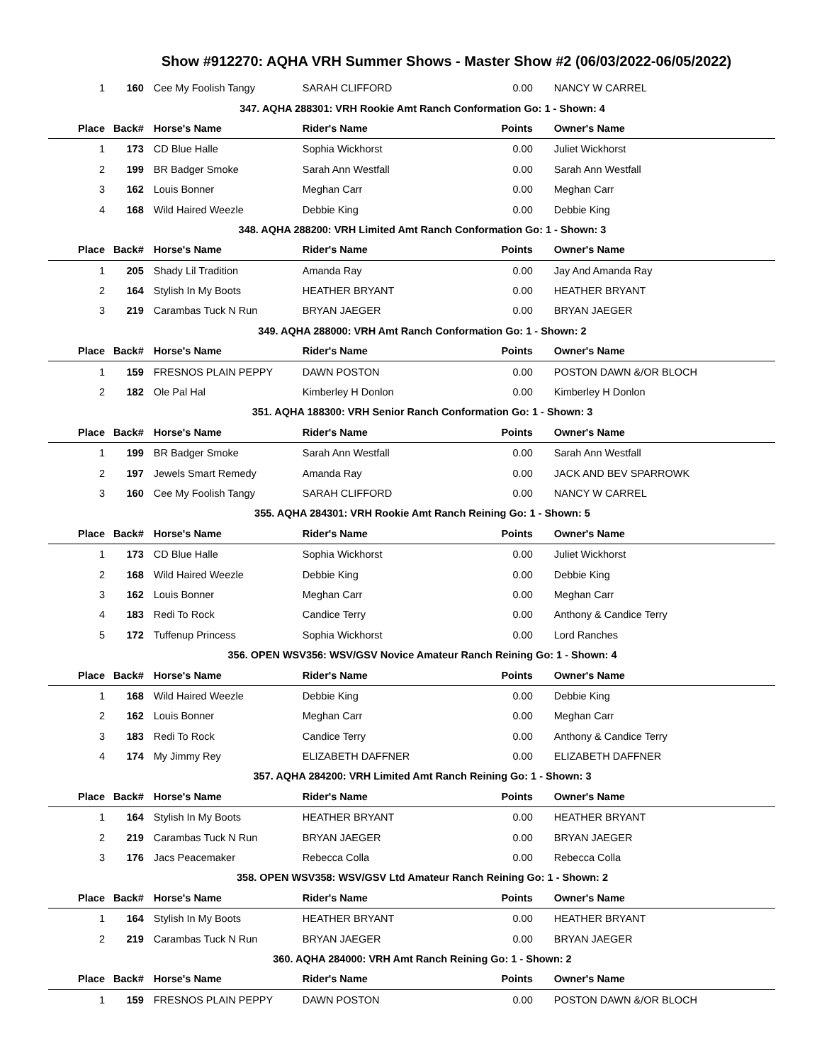Show #912270: AQHA VRH Summer Shows - Master Show #2 (06/03/2022-06/05/2022)
| 1 | 160 | Cee My Foolish Tangy | SARAH CLIFFORD | 0.00 | NANCY W CARREL |
| 347. AQHA 288301: VRH Rookie Amt Ranch Conformation Go: 1 - Shown: 4 | | | | | |
| Place | Back# | Horse's Name | Rider's Name | Points | Owner's Name |
| 1 | 173 | CD Blue Halle | Sophia Wickhorst | 0.00 | Juliet Wickhorst |
| 2 | 199 | BR Badger Smoke | Sarah Ann Westfall | 0.00 | Sarah Ann Westfall |
| 3 | 162 | Louis Bonner | Meghan Carr | 0.00 | Meghan Carr |
| 4 | 168 | Wild Haired Weezle | Debbie King | 0.00 | Debbie King |
| 348. AQHA 288200: VRH Limited Amt Ranch Conformation Go: 1 - Shown: 3 | | | | | |
| Place | Back# | Horse's Name | Rider's Name | Points | Owner's Name |
| 1 | 205 | Shady Lil Tradition | Amanda Ray | 0.00 | Jay And Amanda Ray |
| 2 | 164 | Stylish In My Boots | HEATHER BRYANT | 0.00 | HEATHER BRYANT |
| 3 | 219 | Carambas Tuck N Run | BRYAN JAEGER | 0.00 | BRYAN JAEGER |
| 349. AQHA 288000: VRH Amt Ranch Conformation Go: 1 - Shown: 2 | | | | | |
| Place | Back# | Horse's Name | Rider's Name | Points | Owner's Name |
| 1 | 159 | FRESNOS PLAIN PEPPY | DAWN POSTON | 0.00 | POSTON DAWN &/OR BLOCH |
| 2 | 182 | Ole Pal Hal | Kimberley H Donlon | 0.00 | Kimberley H Donlon |
| 351. AQHA 188300: VRH Senior Ranch Conformation Go: 1 - Shown: 3 | | | | | |
| Place | Back# | Horse's Name | Rider's Name | Points | Owner's Name |
| 1 | 199 | BR Badger Smoke | Sarah Ann Westfall | 0.00 | Sarah Ann Westfall |
| 2 | 197 | Jewels Smart Remedy | Amanda Ray | 0.00 | JACK AND BEV SPARROWK |
| 3 | 160 | Cee My Foolish Tangy | SARAH CLIFFORD | 0.00 | NANCY W CARREL |
| 355. AQHA 284301: VRH Rookie Amt Ranch Reining Go: 1 - Shown: 5 | | | | | |
| Place | Back# | Horse's Name | Rider's Name | Points | Owner's Name |
| 1 | 173 | CD Blue Halle | Sophia Wickhorst | 0.00 | Juliet Wickhorst |
| 2 | 168 | Wild Haired Weezle | Debbie King | 0.00 | Debbie King |
| 3 | 162 | Louis Bonner | Meghan Carr | 0.00 | Meghan Carr |
| 4 | 183 | Redi To Rock | Candice Terry | 0.00 | Anthony & Candice Terry |
| 5 | 172 | Tuffenup Princess | Sophia Wickhorst | 0.00 | Lord Ranches |
| 356. OPEN WSV356: WSV/GSV Novice Amateur Ranch Reining Go: 1 - Shown: 4 | | | | | |
| Place | Back# | Horse's Name | Rider's Name | Points | Owner's Name |
| 1 | 168 | Wild Haired Weezle | Debbie King | 0.00 | Debbie King |
| 2 | 162 | Louis Bonner | Meghan Carr | 0.00 | Meghan Carr |
| 3 | 183 | Redi To Rock | Candice Terry | 0.00 | Anthony & Candice Terry |
| 4 | 174 | My Jimmy Rey | ELIZABETH DAFFNER | 0.00 | ELIZABETH DAFFNER |
| 357. AQHA 284200: VRH Limited Amt Ranch Reining Go: 1 - Shown: 3 | | | | | |
| Place | Back# | Horse's Name | Rider's Name | Points | Owner's Name |
| 1 | 164 | Stylish In My Boots | HEATHER BRYANT | 0.00 | HEATHER BRYANT |
| 2 | 219 | Carambas Tuck N Run | BRYAN JAEGER | 0.00 | BRYAN JAEGER |
| 3 | 176 | Jacs Peacemaker | Rebecca Colla | 0.00 | Rebecca Colla |
| 358. OPEN WSV358: WSV/GSV Ltd Amateur Ranch Reining Go: 1 - Shown: 2 | | | | | |
| Place | Back# | Horse's Name | Rider's Name | Points | Owner's Name |
| 1 | 164 | Stylish In My Boots | HEATHER BRYANT | 0.00 | HEATHER BRYANT |
| 2 | 219 | Carambas Tuck N Run | BRYAN JAEGER | 0.00 | BRYAN JAEGER |
| 360. AQHA 284000: VRH Amt Ranch Reining Go: 1 - Shown: 2 | | | | | |
| Place | Back# | Horse's Name | Rider's Name | Points | Owner's Name |
| 1 | 159 | FRESNOS PLAIN PEPPY | DAWN POSTON | 0.00 | POSTON DAWN &/OR BLOCH |